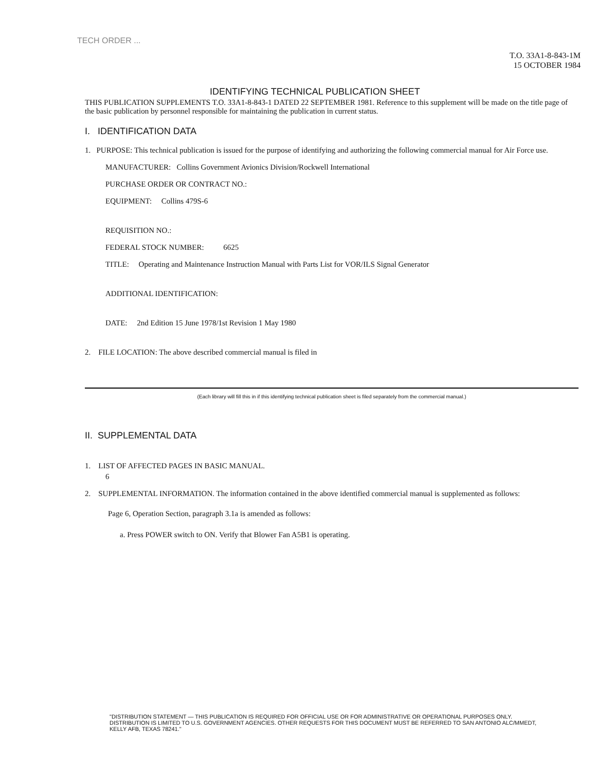TECH ORDER ...
T.O. 33A1-8-843-1M
15 OCTOBER 1984
IDENTIFYING TECHNICAL PUBLICATION SHEET
THIS PUBLICATION SUPPLEMENTS T.O. 33A1-8-843-1 DATED 22 SEPTEMBER 1981. Reference to this supplement will be made on the title page of the basic publication by personnel responsible for maintaining the publication in current status.
I. IDENTIFICATION DATA
1. PURPOSE: This technical publication is issued for the purpose of identifying and authorizing the following commercial manual for Air Force use.
MANUFACTURER: Collins Government Avionics Division/Rockwell International
PURCHASE ORDER OR CONTRACT NO.:
EQUIPMENT: Collins 479S-6
REQUISITION NO.:
FEDERAL STOCK NUMBER: 6625
TITLE: Operating and Maintenance Instruction Manual with Parts List for VOR/ILS Signal Generator
ADDITIONAL IDENTIFICATION:
DATE: 2nd Edition 15 June 1978/1st Revision 1 May 1980
2. FILE LOCATION: The above described commercial manual is filed in
(Each library will fill this in if this identifying technical publication sheet is filed separately from the commercial manual.)
II. SUPPLEMENTAL DATA
1. LIST OF AFFECTED PAGES IN BASIC MANUAL.
6
2. SUPPLEMENTAL INFORMATION. The information contained in the above identified commercial manual is supplemented as follows:
Page 6, Operation Section, paragraph 3.1a is amended as follows:
a. Press POWER switch to ON. Verify that Blower Fan A5B1 is operating.
"DISTRIBUTION STATEMENT — THIS PUBLICATION IS REQUIRED FOR OFFICIAL USE OR FOR ADMINISTRATIVE OR OPERATIONAL PURPOSES ONLY. DISTRIBUTION IS LIMITED TO U.S. GOVERNMENT AGENCIES. OTHER REQUESTS FOR THIS DOCUMENT MUST BE REFERRED TO SAN ANTONIO ALC/MMEDT, KELLY AFB, TEXAS 78241."